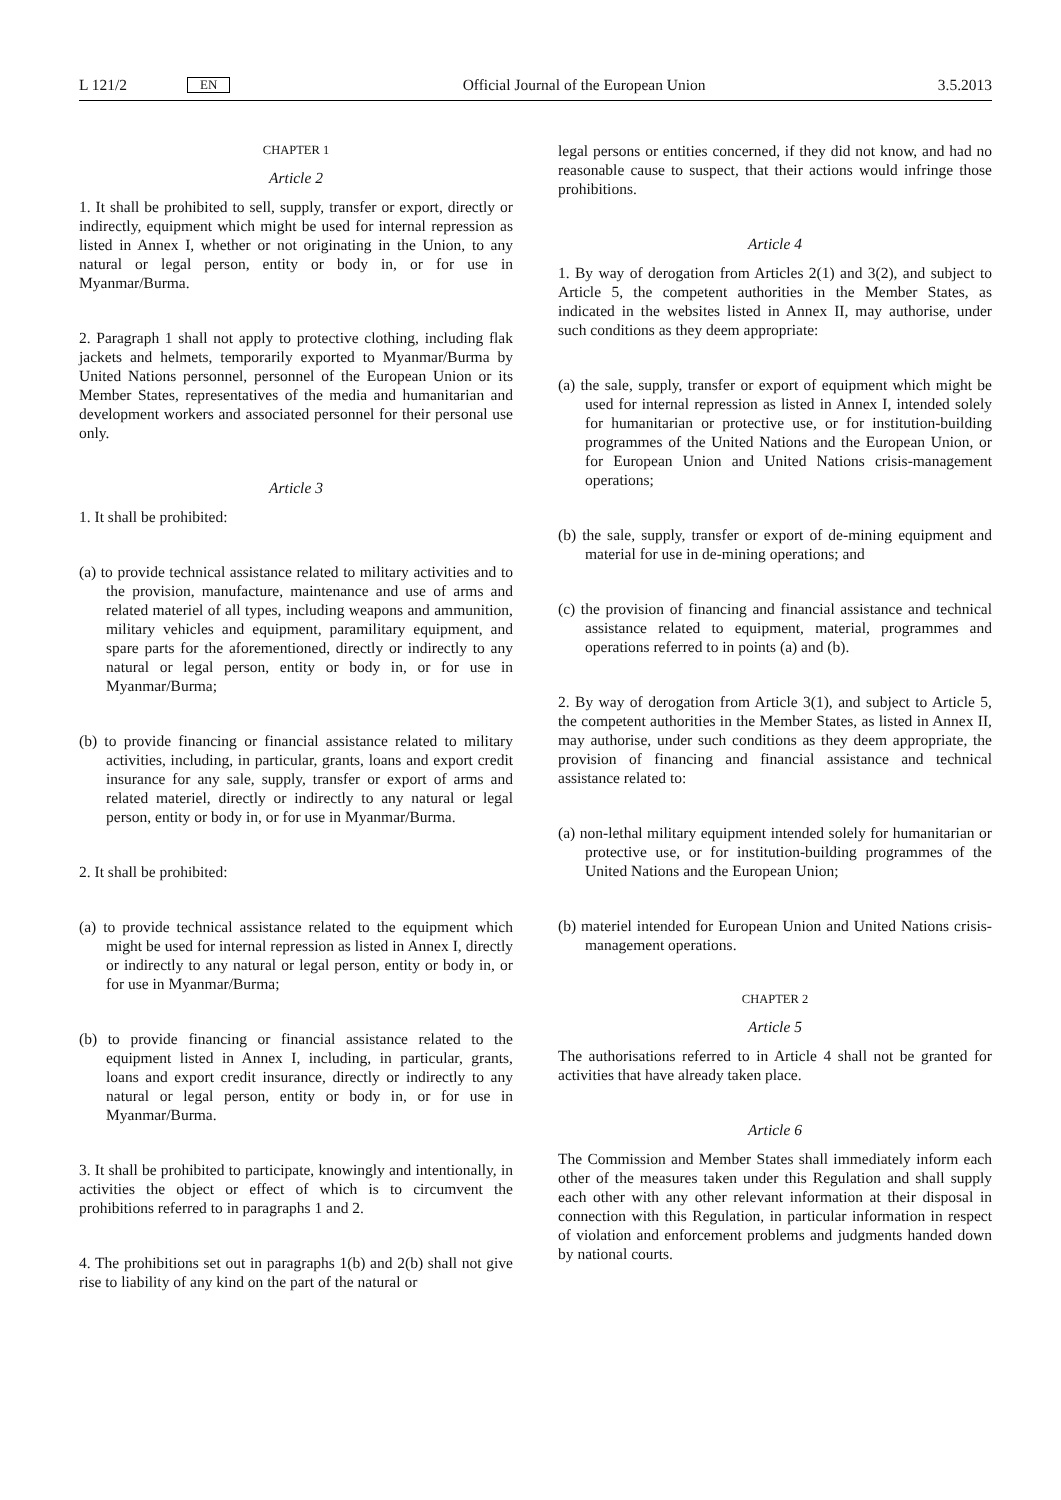L 121/2 EN
Official Journal of the European Union 3.5.2013
CHAPTER 1
Article 2
1. It shall be prohibited to sell, supply, transfer or export, directly or indirectly, equipment which might be used for internal repression as listed in Annex I, whether or not originating in the Union, to any natural or legal person, entity or body in, or for use in Myanmar/Burma.
2. Paragraph 1 shall not apply to protective clothing, including flak jackets and helmets, temporarily exported to Myanmar/Burma by United Nations personnel, personnel of the European Union or its Member States, representatives of the media and humanitarian and development workers and associated personnel for their personal use only.
Article 3
1. It shall be prohibited:
(a) to provide technical assistance related to military activities and to the provision, manufacture, maintenance and use of arms and related materiel of all types, including weapons and ammunition, military vehicles and equipment, paramilitary equipment, and spare parts for the aforementioned, directly or indirectly to any natural or legal person, entity or body in, or for use in Myanmar/Burma;
(b) to provide financing or financial assistance related to military activities, including, in particular, grants, loans and export credit insurance for any sale, supply, transfer or export of arms and related materiel, directly or indirectly to any natural or legal person, entity or body in, or for use in Myanmar/Burma.
2. It shall be prohibited:
(a) to provide technical assistance related to the equipment which might be used for internal repression as listed in Annex I, directly or indirectly to any natural or legal person, entity or body in, or for use in Myanmar/Burma;
(b) to provide financing or financial assistance related to the equipment listed in Annex I, including, in particular, grants, loans and export credit insurance, directly or indirectly to any natural or legal person, entity or body in, or for use in Myanmar/Burma.
3. It shall be prohibited to participate, knowingly and intentionally, in activities the object or effect of which is to circumvent the prohibitions referred to in paragraphs 1 and 2.
4. The prohibitions set out in paragraphs 1(b) and 2(b) shall not give rise to liability of any kind on the part of the natural or
legal persons or entities concerned, if they did not know, and had no reasonable cause to suspect, that their actions would infringe those prohibitions.
Article 4
1. By way of derogation from Articles 2(1) and 3(2), and subject to Article 5, the competent authorities in the Member States, as indicated in the websites listed in Annex II, may authorise, under such conditions as they deem appropriate:
(a) the sale, supply, transfer or export of equipment which might be used for internal repression as listed in Annex I, intended solely for humanitarian or protective use, or for institution-building programmes of the United Nations and the European Union, or for European Union and United Nations crisis-management operations;
(b) the sale, supply, transfer or export of de-mining equipment and material for use in de-mining operations; and
(c) the provision of financing and financial assistance and technical assistance related to equipment, material, programmes and operations referred to in points (a) and (b).
2. By way of derogation from Article 3(1), and subject to Article 5, the competent authorities in the Member States, as listed in Annex II, may authorise, under such conditions as they deem appropriate, the provision of financing and financial assistance and technical assistance related to:
(a) non-lethal military equipment intended solely for humanitarian or protective use, or for institution-building programmes of the United Nations and the European Union;
(b) materiel intended for European Union and United Nations crisis-management operations.
CHAPTER 2
Article 5
The authorisations referred to in Article 4 shall not be granted for activities that have already taken place.
Article 6
The Commission and Member States shall immediately inform each other of the measures taken under this Regulation and shall supply each other with any other relevant information at their disposal in connection with this Regulation, in particular information in respect of violation and enforcement problems and judgments handed down by national courts.